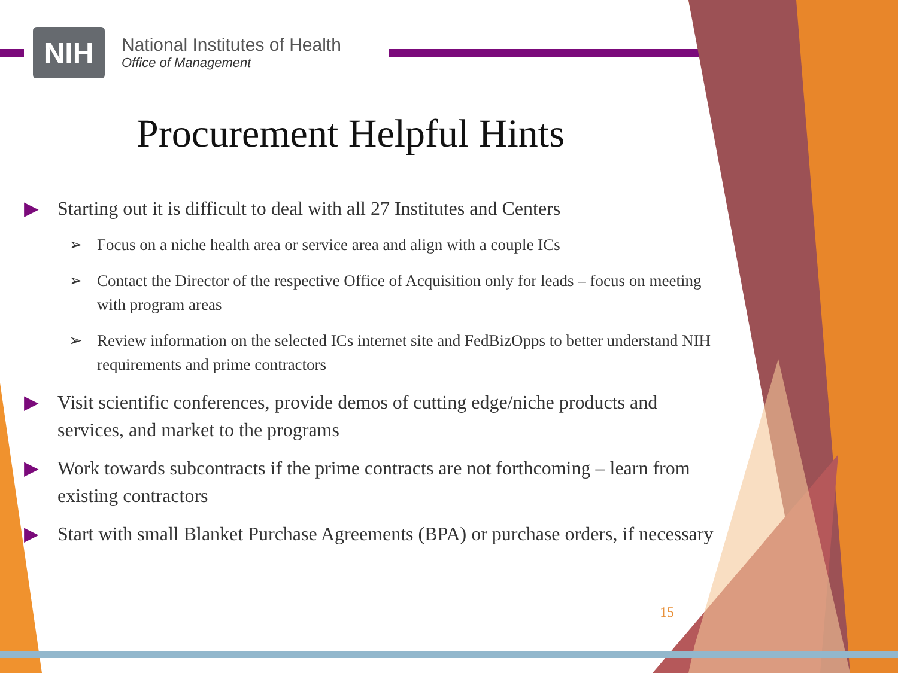NIH
National Institutes of Health
Office of Management
Procurement Helpful Hints
▶ Starting out it is difficult to deal with all 27 Institutes and Centers
➢ Focus on a niche health area or service area and align with a couple ICs
➢ Contact the Director of the respective Office of Acquisition only for leads – focus on meeting with program areas
➢ Review information on the selected ICs internet site and FedBizOpps to better understand NIH requirements and prime contractors
▶ Visit scientific conferences, provide demos of cutting edge/niche products and services, and market to the programs
▶ Work towards subcontracts if the prime contracts are not forthcoming – learn from existing contractors
▶ Start with small Blanket Purchase Agreements (BPA) or purchase orders, if necessary
15